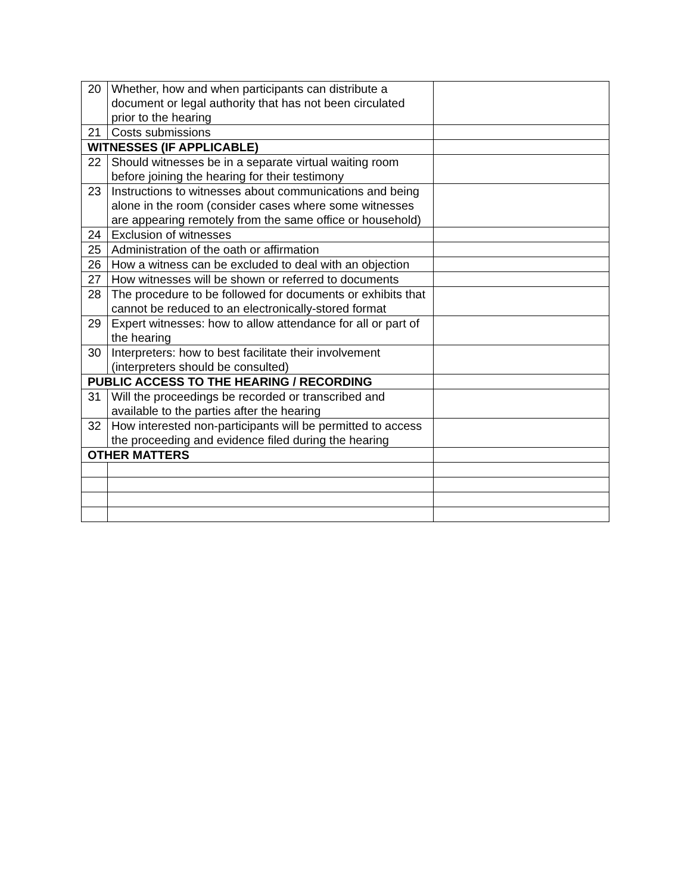| 20 | Whether, how and when participants can distribute a document or legal authority that has not been circulated prior to the hearing | |
| 21 | Costs submissions | |
| WITNESSES (IF APPLICABLE) | | |
| 22 | Should witnesses be in a separate virtual waiting room before joining the hearing for their testimony | |
| 23 | Instructions to witnesses about communications and being alone in the room (consider cases where some witnesses are appearing remotely from the same office or household) | |
| 24 | Exclusion of witnesses | |
| 25 | Administration of the oath or affirmation | |
| 26 | How a witness can be excluded to deal with an objection | |
| 27 | How witnesses will be shown or referred to documents | |
| 28 | The procedure to be followed for documents or exhibits that cannot be reduced to an electronically-stored format | |
| 29 | Expert witnesses: how to allow attendance for all or part of the hearing | |
| 30 | Interpreters: how to best facilitate their involvement (interpreters should be consulted) | |
| PUBLIC ACCESS TO THE HEARING / RECORDING | | |
| 31 | Will the proceedings be recorded or transcribed and available to the parties after the hearing | |
| 32 | How interested non-participants will be permitted to access the proceeding and evidence filed during the hearing | |
| OTHER MATTERS | | |